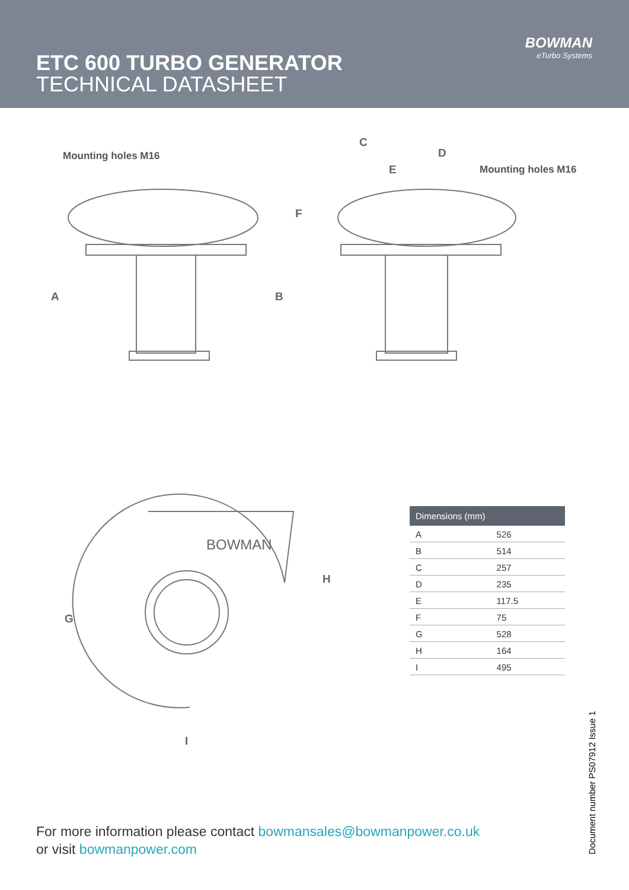ETC 600 TURBO GENERATOR
TECHNICAL DATASHEET
BOWMAN
eTurbo Systems
Mounting holes M16
Mounting holes M16
C
D
E
F
A B
BOWMAN
H
G
I
| Dimensions (mm) | |
| --- | --- |
| A | 526 |
| B | 514 |
| C | 257 |
| D | 235 |
| E | 117.5 |
| F | 75 |
| G | 528 |
| H | 164 |
| I | 495 |
For more information please contact bowmansales@bowmanpower.co.uk
or visit bowmanpower.com
Document number PS07912 Issue 1